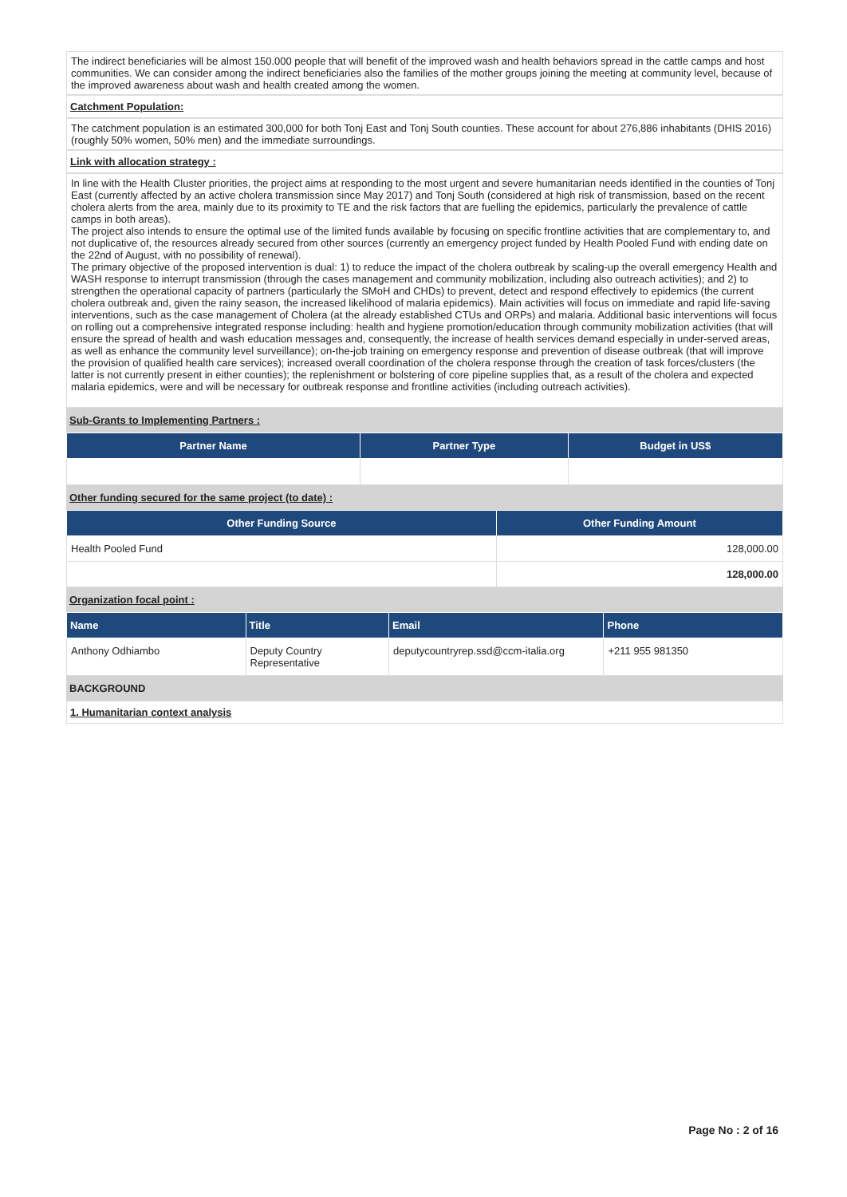The indirect beneficiaries will be almost 150.000 people that will benefit of the improved wash and health behaviors spread in the cattle camps and host communities. We can consider among the indirect beneficiaries also the families of the mother groups joining the meeting at community level, because of the improved awareness about wash and health created among the women.
Catchment Population:
The catchment population is an estimated 300,000 for both Tonj East and Tonj South counties. These account for about 276,886 inhabitants (DHIS 2016) (roughly 50% women, 50% men) and the immediate surroundings.
Link with allocation strategy :
In line with the Health Cluster priorities, the project aims at responding to the most urgent and severe humanitarian needs identified in the counties of Tonj East (currently affected by an active cholera transmission since May 2017) and Tonj South (considered at high risk of transmission, based on the recent cholera alerts from the area, mainly due to its proximity to TE and the risk factors that are fuelling the epidemics, particularly the prevalence of cattle camps in both areas).
The project also intends to ensure the optimal use of the limited funds available by focusing on specific frontline activities that are complementary to, and not duplicative of, the resources already secured from other sources (currently an emergency project funded by Health Pooled Fund with ending date on the 22nd of August, with no possibility of renewal).
The primary objective of the proposed intervention is dual: 1) to reduce the impact of the cholera outbreak by scaling-up the overall emergency Health and WASH response to interrupt transmission (through the cases management and community mobilization, including also outreach activities); and 2) to strengthen the operational capacity of partners (particularly the SMoH and CHDs) to prevent, detect and respond effectively to epidemics (the current cholera outbreak and, given the rainy season, the increased likelihood of malaria epidemics). Main activities will focus on immediate and rapid life-saving interventions, such as the case management of Cholera (at the already established CTUs and ORPs) and malaria. Additional basic interventions will focus on rolling out a comprehensive integrated response including: health and hygiene promotion/education through community mobilization activities (that will ensure the spread of health and wash education messages and, consequently, the increase of health services demand especially in under-served areas, as well as enhance the community level surveillance); on-the-job training on emergency response and prevention of disease outbreak (that will improve the provision of qualified health care services); increased overall coordination of the cholera response through the creation of task forces/clusters (the latter is not currently present in either counties); the replenishment or bolstering of core pipeline supplies that, as a result of the cholera and expected malaria epidemics, were and will be necessary for outbreak response and frontline activities (including outreach activities).
Sub-Grants to Implementing Partners :
| Partner Name | Partner Type | Budget in US$ |
| --- | --- | --- |
Other funding secured for the same project (to date) :
| Other Funding Source | Other Funding Amount |
| --- | --- |
| Health Pooled Fund | 128,000.00 |
| | 128,000.00 |
Organization focal point :
| Name | Title | Email | Phone |
| --- | --- | --- | --- |
| Anthony Odhiambo | Deputy Country Representative | deputycountryrep.ssd@ccm-italia.org | +211 955 981350 |
BACKGROUND
1. Humanitarian context analysis
Page No : 2 of 16